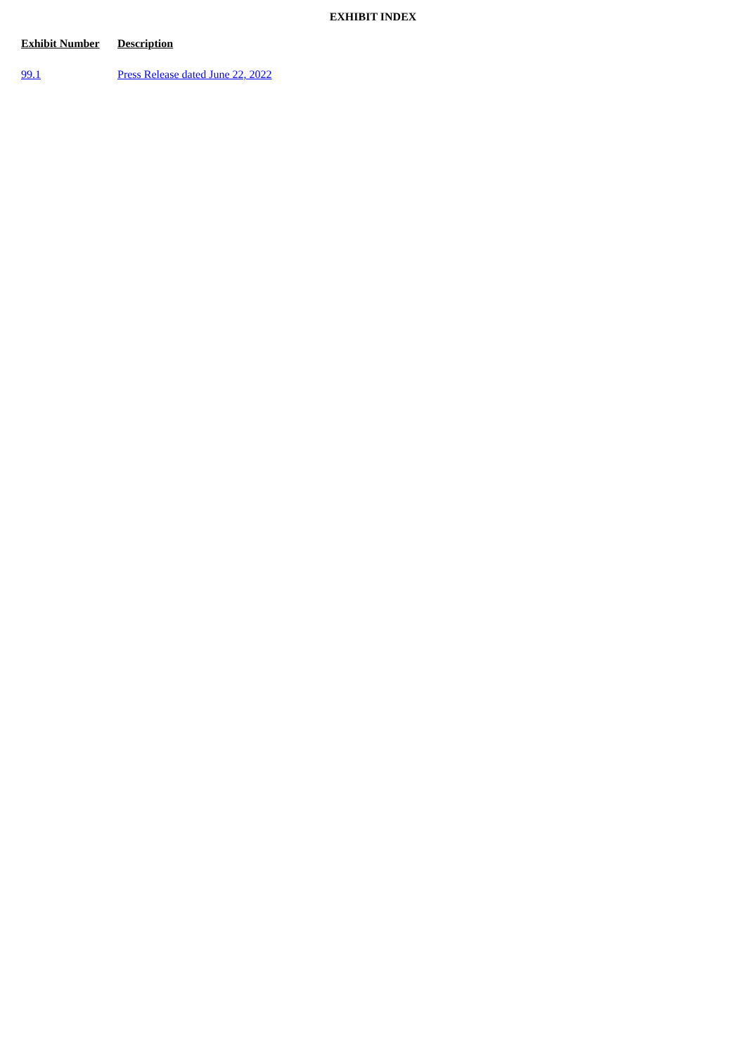EXHIBIT INDEX
| Exhibit Number | Description |
| --- | --- |
| 99.1 | Press Release dated June 22, 2022 |